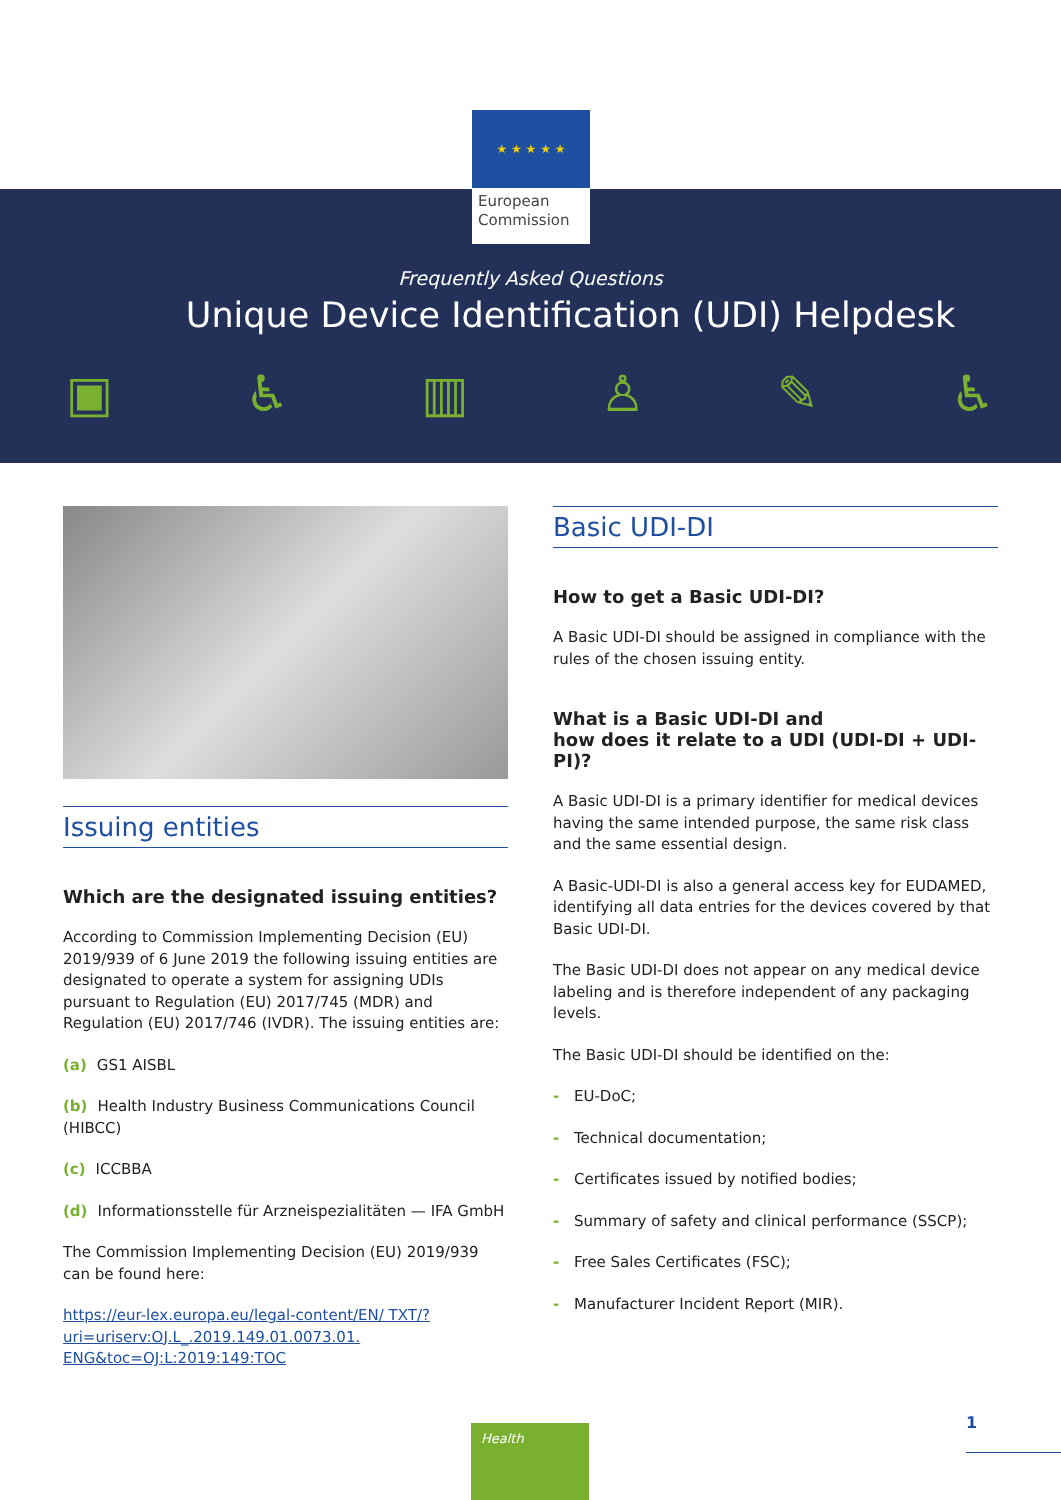★ ★ ★ ★ ★
European
Commission
Frequently Asked Questions
Unique Device Identification (UDI) Helpdesk
▣ ♿ ▥ ♙ ✎ ♿
Issuing entities
Which are the designated issuing entities?
According to Commission Implementing Decision (EU) 2019/939 of 6 June 2019 the following issuing entities are designated to operate a system for assigning UDIs pursuant to Regulation (EU) 2017/745 (MDR) and Regulation (EU) 2017/746 (IVDR). The issuing entities are:
(a) GS1 AISBL
(b) Health Industry Business Communications Council (HIBCC)
(c) ICCBBA
(d) Informationsstelle für Arzneispezialitäten — IFA GmbH
The Commission Implementing Decision (EU) 2019/939 can be found here:
https://eur-lex.europa.eu/legal-content/EN/ TXT/?uri=uriserv:OJ.L_.2019.149.01.0073.01. ENG&toc=OJ:L:2019:149:TOC
Basic UDI-DI
How to get a Basic UDI-DI?
A Basic UDI-DI should be assigned in compliance with the rules of the chosen issuing entity.
What is a Basic UDI-DI and
how does it relate to a UDI (UDI-DI + UDI-PI)?
A Basic UDI-DI is a primary identifier for medical devices having the same intended purpose, the same risk class and the same essential design.
A Basic-UDI-DI is also a general access key for EUDAMED, identifying all data entries for the devices covered by that Basic UDI-DI.
The Basic UDI-DI does not appear on any medical device labeling and is therefore independent of any packaging levels.
The Basic UDI-DI should be identified on the:
- EU-DoC;
- Technical documentation;
- Certificates issued by notified bodies;
- Summary of safety and clinical performance (SSCP);
- Free Sales Certificates (FSC);
- Manufacturer Incident Report (MIR).
Health 1